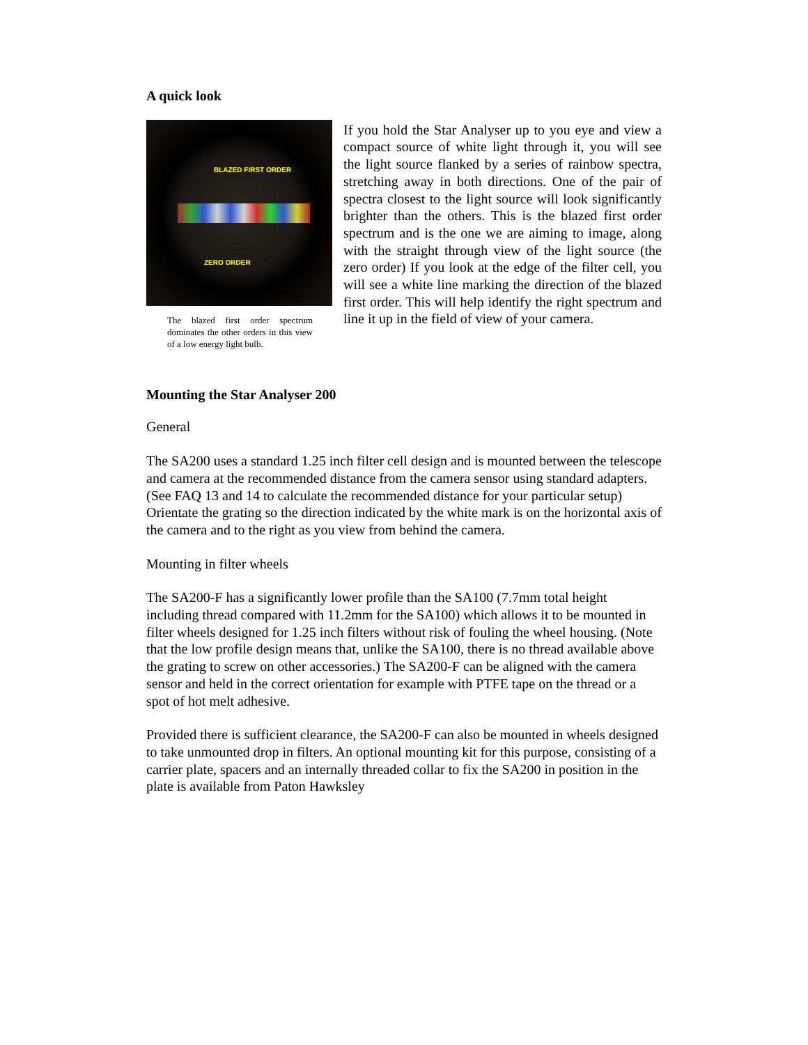A quick look
BLAZED FIRST ORDER
ZERO ORDER
The blazed first order spectrum dominates the other orders in this view of a low energy light bulb.
If you hold the Star Analyser up to you eye and view a compact source of white light through it, you will see the light source flanked by a series of rainbow spectra, stretching away in both directions. One of the pair of spectra closest to the light source will look significantly brighter than the others. This is the blazed first order spectrum and is the one we are aiming to image, along with the straight through view of the light source (the zero order) If you look at the edge of the filter cell, you will see a white line marking the direction of the blazed first order. This will help identify the right spectrum and line it up in the field of view of your camera.
Mounting the Star Analyser 200
General
The SA200 uses a standard 1.25 inch filter cell design and is mounted between the telescope and camera at the recommended distance from the camera sensor using standard adapters. (See FAQ 13 and 14 to calculate the recommended distance for your particular setup) Orientate the grating so the direction indicated by the white mark is on the horizontal axis of the camera and to the right as you view from behind the camera.
Mounting in filter wheels
The SA200-F has a significantly lower profile than the SA100 (7.7mm total height including thread compared with 11.2mm for the SA100) which allows it to be mounted in filter wheels designed for 1.25 inch filters without risk of fouling the wheel housing. (Note that the low profile design means that, unlike the SA100, there is no thread available above the grating to screw on other accessories.) The SA200-F can be aligned with the camera sensor and held in the correct orientation for example with PTFE tape on the thread or a spot of hot melt adhesive.
Provided there is sufficient clearance, the SA200-F can also be mounted in wheels designed to take unmounted drop in filters. An optional mounting kit for this purpose, consisting of a carrier plate, spacers and an internally threaded collar to fix the SA200 in position in the plate is available from Paton Hawksley